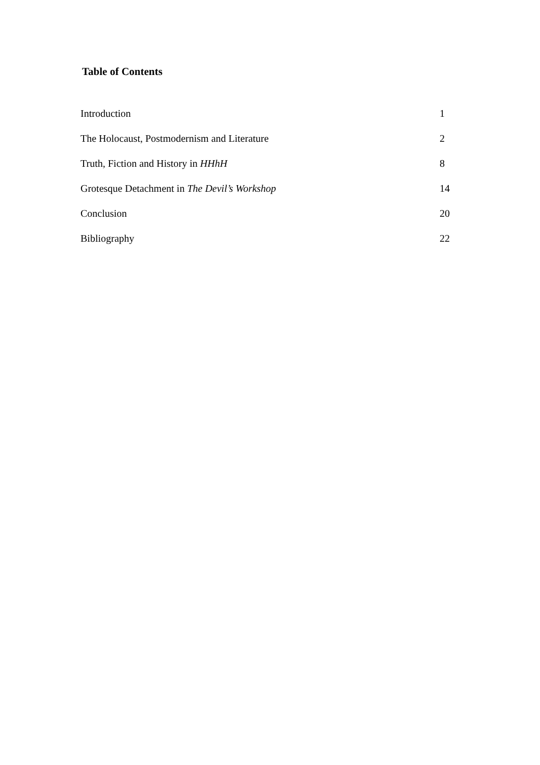Table of Contents
| Introduction | 1 |
| The Holocaust, Postmodernism and Literature | 2 |
| Truth, Fiction and History in HHhH | 8 |
| Grotesque Detachment in The Devil’s Workshop | 14 |
| Conclusion | 20 |
| Bibliography | 22 |